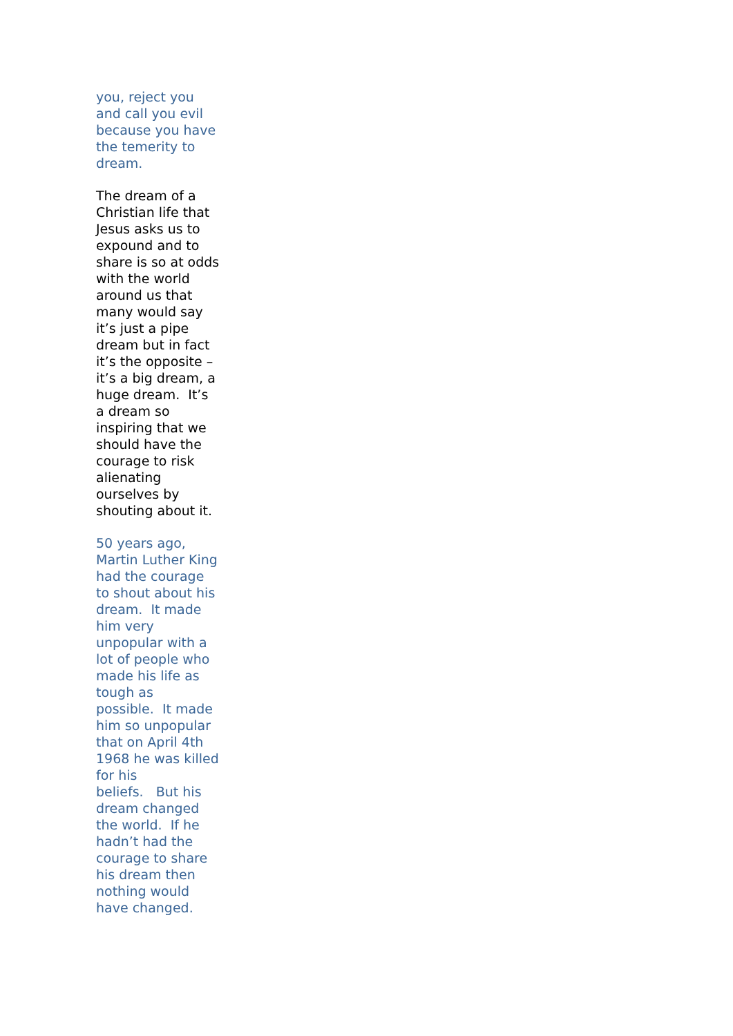you, reject you
and call you evil
because you have
the temerity to
dream.
The dream of a
Christian life that
Jesus asks us to
expound and to
share is so at odds
with the world
around us that
many would say
it’s just a pipe
dream but in fact
it’s the opposite –
it’s a big dream, a
huge dream. It’s
a dream so
inspiring that we
should have the
courage to risk
alienating
ourselves by
shouting about it.
50 years ago,
Martin Luther King
had the courage
to shout about his
dream. It made
him very
unpopular with a
lot of people who
made his life as
tough as
possible. It made
him so unpopular
that on April 4th
1968 he was killed
for his
beliefs. But his
dream changed
the world. If he
hadn’t had the
courage to share
his dream then
nothing would
have changed.